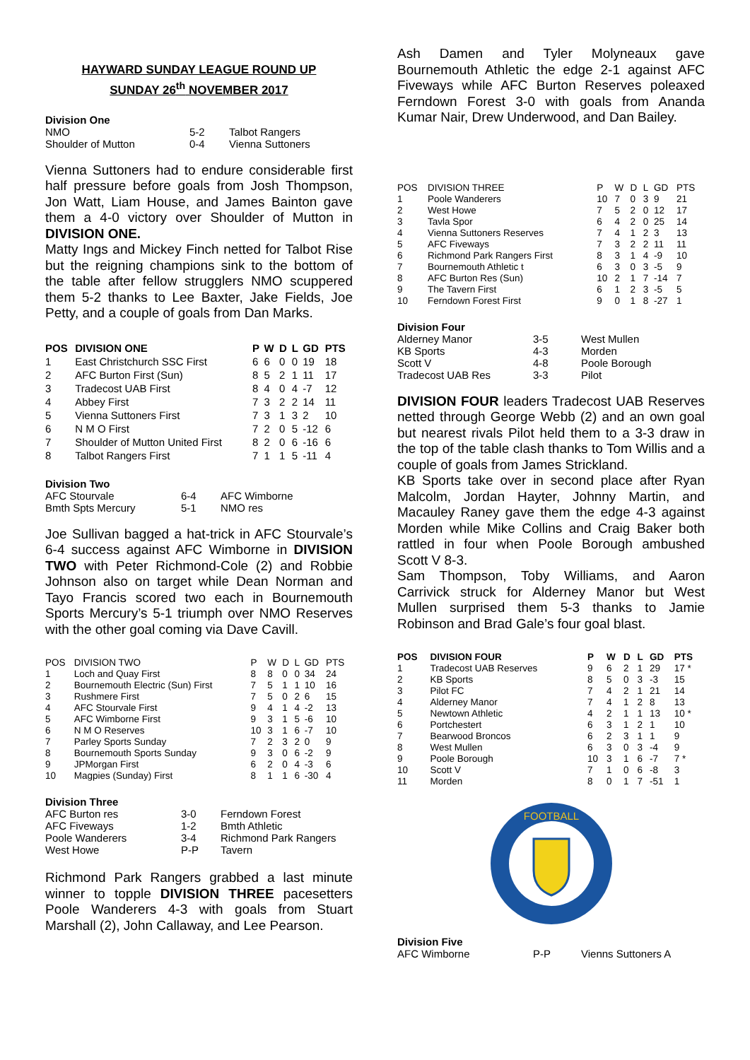HAYWARD SUNDAY LEAGUE ROUND UP
SUNDAY 26<sup>th</sup> NOVEMBER 2017
Division One
| NMO | 5-2 | Talbot Rangers |
| Shoulder of Mutton | 0-4 | Vienna Suttoners |
Vienna Suttoners had to endure considerable first half pressure before goals from Josh Thompson, Jon Watt, Liam House, and James Bainton gave them a 4-0 victory over Shoulder of Mutton in DIVISION ONE.
Matty Ings and Mickey Finch netted for Talbot Rise but the reigning champions sink to the bottom of the table after fellow strugglers NMO scuppered them 5-2 thanks to Lee Baxter, Jake Fields, Joe Petty, and a couple of goals from Dan Marks.
| POS | DIVISION ONE | P | W | D | L | GD | PTS |
| --- | --- | --- | --- | --- | --- | --- | --- |
| 1 | East Christchurch SSC First | 6 | 6 | 0 | 0 | 19 | 18 |
| 2 | AFC Burton First (Sun) | 8 | 5 | 2 | 1 | 11 | 17 |
| 3 | Tradecost UAB First | 8 | 4 | 0 | 4 | -7 | 12 |
| 4 | Abbey First | 7 | 3 | 2 | 2 | 14 | 11 |
| 5 | Vienna Suttoners First | 7 | 3 | 1 | 3 | 2 | 10 |
| 6 | N M O First | 7 | 2 | 0 | 5 | -12 | 6 |
| 7 | Shoulder of Mutton United First | 8 | 2 | 0 | 6 | -16 | 6 |
| 8 | Talbot Rangers First | 7 | 1 | 1 | 5 | -11 | 4 |
Division Two
| AFC Stourvale | 6-4 | AFC Wimborne |
| Bmth Spts Mercury | 5-1 | NMO res |
Joe Sullivan bagged a hat-trick in AFC Stourvale’s 6-4 success against AFC Wimborne in DIVISION TWO with Peter Richmond-Cole (2) and Robbie Johnson also on target while Dean Norman and Tayo Francis scored two each in Bournemouth Sports Mercury’s 5-1 triumph over NMO Reserves with the other goal coming via Dave Cavill.
| POS | DIVISION TWO | P | W | D | L | GD | PTS |
| --- | --- | --- | --- | --- | --- | --- | --- |
| 1 | Loch and Quay First | 8 | 8 | 0 | 0 | 34 | 24 |
| 2 | Bournemouth Electric (Sun) First | 7 | 5 | 1 | 1 | 10 | 16 |
| 3 | Rushmere First | 7 | 5 | 0 | 2 | 6 | 15 |
| 4 | AFC Stourvale First | 9 | 4 | 1 | 4 | -2 | 13 |
| 5 | AFC Wimborne First | 9 | 3 | 1 | 5 | -6 | 10 |
| 6 | N M O Reserves | 10 | 3 | 1 | 6 | -7 | 10 |
| 7 | Parley Sports Sunday | 7 | 2 | 3 | 2 | 0 | 9 |
| 8 | Bournemouth Sports Sunday | 9 | 3 | 0 | 6 | -2 | 9 |
| 9 | JPMorgan First | 6 | 2 | 0 | 4 | -3 | 6 |
| 10 | Magpies (Sunday) First | 8 | 1 | 1 | 6 | -30 | 4 |
Division Three
| AFC Burton res | 3-0 | Ferndown Forest |
| AFC Fiveways | 1-2 | Bmth Athletic |
| Poole Wanderers | 3-4 | Richmond Park Rangers |
| West Howe | P-P | Tavern |
Richmond Park Rangers grabbed a last minute winner to topple DIVISION THREE pacesetters Poole Wanderers 4-3 with goals from Stuart Marshall (2), John Callaway, and Lee Pearson.
Ash Damen and Tyler Molyneaux gave Bournemouth Athletic the edge 2-1 against AFC Fiveways while AFC Burton Reserves poleaxed Ferndown Forest 3-0 with goals from Ananda Kumar Nair, Drew Underwood, and Dan Bailey.
| POS | DIVISION THREE | P | W | D | L | GD | PTS |
| --- | --- | --- | --- | --- | --- | --- | --- |
| 1 | Poole Wanderers | 10 | 7 | 0 | 3 | 9 | 21 |
| 2 | West Howe | 7 | 5 | 2 | 0 | 12 | 17 |
| 3 | Tavla Spor | 6 | 4 | 2 | 0 | 25 | 14 |
| 4 | Vienna Suttoners Reserves | 7 | 4 | 1 | 2 | 3 | 13 |
| 5 | AFC Fiveways | 7 | 3 | 2 | 2 | 11 | 11 |
| 6 | Richmond Park Rangers First | 8 | 3 | 1 | 4 | -9 | 10 |
| 7 | Bournemouth Athletic t | 6 | 3 | 0 | 3 | -5 | 9 |
| 8 | AFC Burton Res (Sun) | 10 | 2 | 1 | 7 | -14 | 7 |
| 9 | The Tavern First | 6 | 1 | 2 | 3 | -5 | 5 |
| 10 | Ferndown Forest First | 9 | 0 | 1 | 8 | -27 | 1 |
Division Four
| Alderney Manor | 3-5 | West Mullen |
| KB Sports | 4-3 | Morden |
| Scott V | 4-8 | Poole Borough |
| Tradecost UAB Res | 3-3 | Pilot |
DIVISION FOUR leaders Tradecost UAB Reserves netted through George Webb (2) and an own goal but nearest rivals Pilot held them to a 3-3 draw in the top of the table clash thanks to Tom Willis and a couple of goals from James Strickland.
KB Sports take over in second place after Ryan Malcolm, Jordan Hayter, Johnny Martin, and Macauley Raney gave them the edge 4-3 against Morden while Mike Collins and Craig Baker both rattled in four when Poole Borough ambushed Scott V 8-3.
Sam Thompson, Toby Williams, and Aaron Carrivick struck for Alderney Manor but West Mullen surprised them 5-3 thanks to Jamie Robinson and Brad Gale’s four goal blast.
| POS | DIVISION FOUR | P | W | D | L | GD | PTS |
| --- | --- | --- | --- | --- | --- | --- | --- |
| 1 | Tradecost UAB Reserves | 9 | 6 | 2 | 1 | 29 | 17 * |
| 2 | KB Sports | 8 | 5 | 0 | 3 | -3 | 15 |
| 3 | Pilot FC | 7 | 4 | 2 | 1 | 21 | 14 |
| 4 | Alderney Manor | 7 | 4 | 1 | 2 | 8 | 13 |
| 5 | Newtown Athletic | 4 | 2 | 1 | 1 | 13 | 10 * |
| 6 | Portchestert | 6 | 3 | 1 | 2 | 1 | 10 |
| 7 | Bearwood Broncos | 6 | 2 | 3 | 1 | 1 | 9 |
| 8 | West Mullen | 6 | 3 | 0 | 3 | -4 | 9 |
| 9 | Poole Borough | 10 | 3 | 1 | 6 | -7 | 7 * |
| 10 | Scott V | 7 | 1 | 0 | 6 | -8 | 3 |
| 11 | Morden | 8 | 0 | 1 | 7 | -51 | 1 |
FOOTBALL
Division Five
| AFC Wimborne | P-P | Vienns Suttoners A |